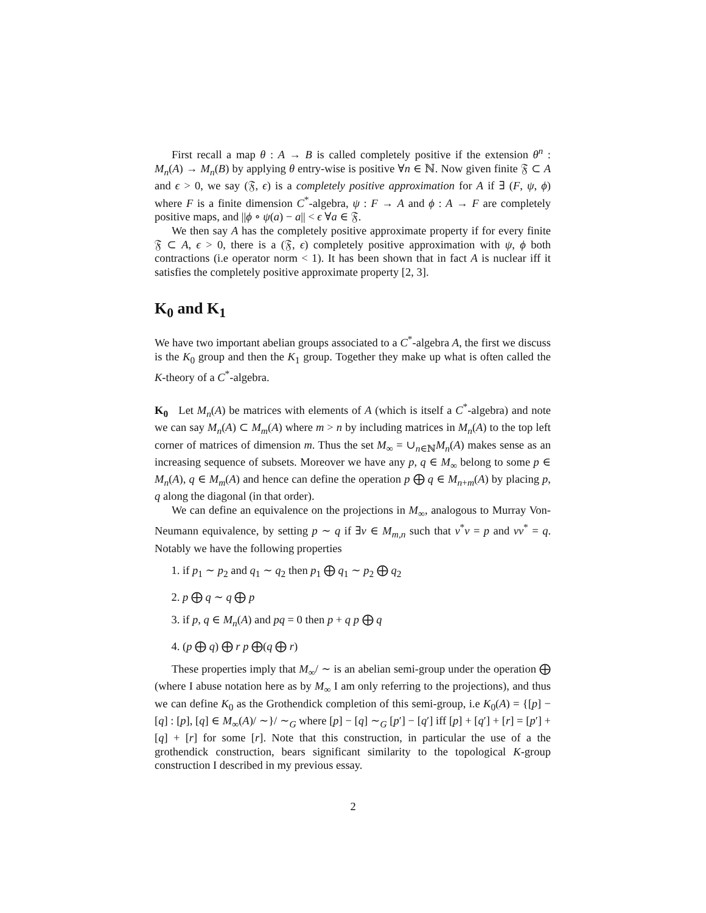First recall a map θ : A → B is called completely positive if the extension θ<sup>n</sup> : M<sub>n</sub>(A) → M<sub>n</sub>(B) by applying θ entry-wise is positive ∀n ∈ ℕ. Now given finite 𝔉 ⊂ A and ϵ > 0, we say (𝔉, ϵ) is a completely positive approximation for A if ∃ (F, ψ, ϕ) where F is a finite dimension C<sup>*</sup>-algebra, ψ : F → A and ϕ : A → F are completely positive maps, and ||ϕ ∘ ψ(a) − a|| < ϵ ∀a ∈ 𝔉.
We then say A has the completely positive approximate property if for every finite 𝔉 ⊂ A, ϵ > 0, there is a (𝔉, ϵ) completely positive approximation with ψ, ϕ both contractions (i.e operator norm < 1). It has been shown that in fact A is nuclear iff it satisfies the completely positive approximate property [2, 3].
K<sub>0</sub> and K<sub>1</sub>
We have two important abelian groups associated to a C<sup>*</sup>-algebra A, the first we discuss is the K<sub>0</sub> group and then the K<sub>1</sub> group. Together they make up what is often called the K-theory of a C<sup>*</sup>-algebra.
K<sub>0</sub> Let M<sub>n</sub>(A) be matrices with elements of A (which is itself a C<sup>*</sup>-algebra) and note we can say M<sub>n</sub>(A) ⊂ M<sub>m</sub>(A) where m > n by including matrices in M<sub>n</sub>(A) to the top left corner of matrices of dimension m. Thus the set M<sub>∞</sub> = ∪<sub>n∈ℕ</sub>M<sub>n</sub>(A) makes sense as an increasing sequence of subsets. Moreover we have any p, q ∈ M<sub>∞</sub> belong to some p ∈ M<sub>n</sub>(A), q ∈ M<sub>m</sub>(A) and hence can define the operation p ⨁ q ∈ M<sub>n+m</sub>(A) by placing p, q along the diagonal (in that order).
We can define an equivalence on the projections in M<sub>∞</sub>, analogous to Murray Von-Neumann equivalence, by setting p ∼ q if ∃v ∈ M<sub>m,n</sub> such that v<sup>*</sup>v = p and vv<sup>*</sup> = q. Notably we have the following properties
1. if p<sub>1</sub> ∼ p<sub>2</sub> and q<sub>1</sub> ∼ q<sub>2</sub> then p<sub>1</sub> ⨁ q<sub>1</sub> ∼ p<sub>2</sub> ⨁ q<sub>2</sub>
2. p ⨁ q ∼ q ⨁ p
3. if p, q ∈ M<sub>n</sub>(A) and pq = 0 then p + q p ⨁ q
4. (p ⨁ q) ⨁ r p ⨁(q ⨁ r)
These properties imply that M<sub>∞</sub>/ ∼ is an abelian semi-group under the operation ⨁ (where I abuse notation here as by M<sub>∞</sub> I am only referring to the projections), and thus we can define K<sub>0</sub> as the Grothendick completion of this semi-group, i.e K<sub>0</sub>(A) = {[p] − [q] : [p], [q] ∈ M<sub>∞</sub>(A)/ ∼}/ ∼<sub>G</sub> where [p] − [q] ∼<sub>G</sub> [p′] − [q′] iff [p] + [q′] + [r] = [p′] + [q] + [r] for some [r]. Note that this construction, in particular the use of a the grothendick construction, bears significant similarity to the topological K-group construction I described in my previous essay.
2